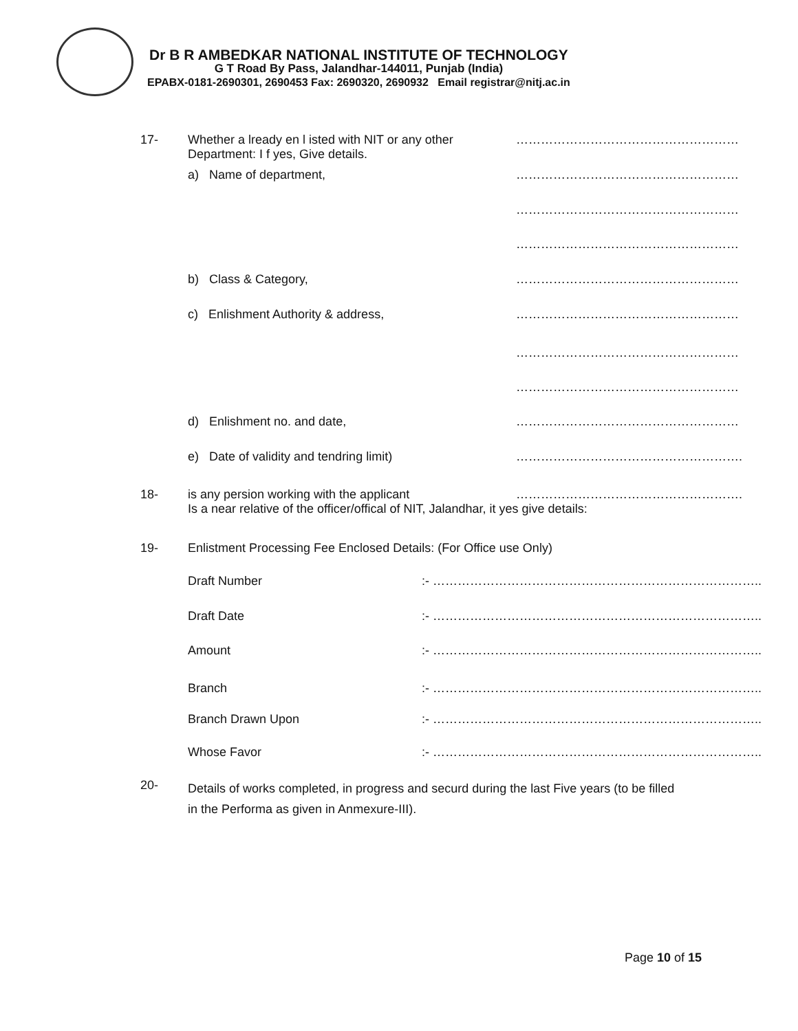Dr B R AMBEDKAR NATIONAL INSTITUTE OF TECHNOLOGY
G T Road By Pass, Jalandhar-144011, Punjab (India)
EPABX-0181-2690301, 2690453 Fax: 2690320, 2690932 Email registrar@nitj.ac.in
17- Whether a lready en l isted with NIT or any other
Department: I f yes, Give details. ………………………………………………
a) Name of department, ………………………………………………
………………………………………………
………………………………………………
b) Class & Category, ………………………………………………
c) Enlishment Authority & address, ………………………………………………
………………………………………………
………………………………………………
d) Enlishment no. and date, ………………………………………………
e) Date of validity and tendring limit) ……………………………………………….
18- is any persion working with the applicant
Is a near relative of the officer/offical of NIT, Jalandhar, it yes give details: ……………………………………………….
19- Enlistment Processing Fee Enclosed Details: (For Office use Only)
Draft Number:- ……………………………………………………………………..
Draft Date:- ……………………………………………………………………..
Amount:- ……………………………………………………………………..
Branch:- ……………………………………………………………………..
Branch Drawn Upon:- ……………………………………………………………………..
Whose Favor:- ……………………………………………………………………..
20- Details of works completed, in progress and securd during the last Five years (to be filled
in the Performa as given in Anmexure-III).
Page 10 of 15